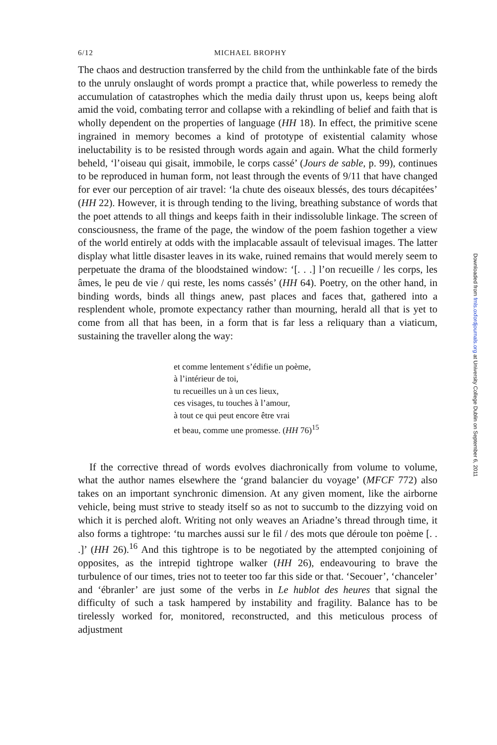6/12 MICHAEL BROPHY
The chaos and destruction transferred by the child from the unthinkable fate of the birds to the unruly onslaught of words prompt a practice that, while powerless to remedy the accumulation of catastrophes which the media daily thrust upon us, keeps being aloft amid the void, combating terror and collapse with a rekindling of belief and faith that is wholly dependent on the properties of language (HH 18). In effect, the primitive scene ingrained in memory becomes a kind of prototype of existential calamity whose ineluctability is to be resisted through words again and again. What the child formerly beheld, ‘l’oiseau qui gisait, immobile, le corps cassé’ (Jours de sable, p. 99), continues to be reproduced in human form, not least through the events of 9/11 that have changed for ever our perception of air travel: ‘la chute des oiseaux blessés, des tours décapitées’ (HH 22). However, it is through tending to the living, breathing substance of words that the poet attends to all things and keeps faith in their indissoluble linkage. The screen of consciousness, the frame of the page, the window of the poem fashion together a view of the world entirely at odds with the implacable assault of televisual images. The latter display what little disaster leaves in its wake, ruined remains that would merely seem to perpetuate the drama of the bloodstained window: ‘[. . .] l’on recueille / les corps, les âmes, le peu de vie / qui reste, les noms cassés’ (HH 64). Poetry, on the other hand, in binding words, binds all things anew, past places and faces that, gathered into a resplendent whole, promote expectancy rather than mourning, herald all that is yet to come from all that has been, in a form that is far less a reliquary than a viaticum, sustaining the traveller along the way:
et comme lentement s’édifie un poème,
à l’intérieur de toi,
tu recueilles un à un ces lieux,
ces visages, tu touches à l’amour,
à tout ce qui peut encore être vrai
et beau, comme une promesse. (HH 76)<sup>15</sup>
If the corrective thread of words evolves diachronically from volume to volume, what the author names elsewhere the ‘grand balancier du voyage’ (MFCF 772) also takes on an important synchronic dimension. At any given moment, like the airborne vehicle, being must strive to steady itself so as not to succumb to the dizzying void on which it is perched aloft. Writing not only weaves an Ariadne’s thread through time, it also forms a tightrope: ‘tu marches aussi sur le fil / des mots que déroule ton poème [. . .]’ (HH 26).<sup>16</sup> And this tightrope is to be negotiated by the attempted conjoining of opposites, as the intrepid tightrope walker (HH 26), endeavouring to brave the turbulence of our times, tries not to teeter too far this side or that. ‘Secouer’, ‘chanceler’ and ‘ébranler’ are just some of the verbs in Le hublot des heures that signal the difficulty of such a task hampered by instability and fragility. Balance has to be tirelessly worked for, monitored, reconstructed, and this meticulous process of adjustment
Downloaded from fmls.oxfordjournals.org at University College Dublin on September 6, 2011